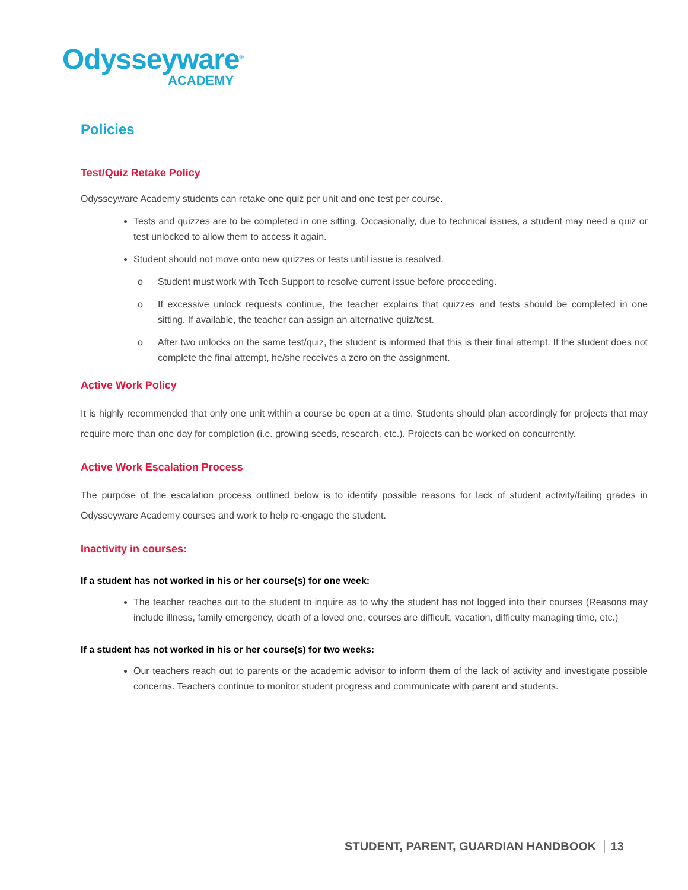Odysseyware<sup>®</sup>
ACADEMY
Policies
Test/Quiz Retake Policy
Odysseyware Academy students can retake one quiz per unit and one test per course.
Tests and quizzes are to be completed in one sitting. Occasionally, due to technical issues, a student may need a quiz or test unlocked to allow them to access it again.
Student should not move onto new quizzes or tests until issue is resolved.
o Student must work with Tech Support to resolve current issue before proceeding.
o If excessive unlock requests continue, the teacher explains that quizzes and tests should be completed in one sitting. If available, the teacher can assign an alternative quiz/test.
o After two unlocks on the same test/quiz, the student is informed that this is their final attempt. If the student does not complete the final attempt, he/she receives a zero on the assignment.
Active Work Policy
It is highly recommended that only one unit within a course be open at a time. Students should plan accordingly for projects that may require more than one day for completion (i.e. growing seeds, research, etc.). Projects can be worked on concurrently.
Active Work Escalation Process
The purpose of the escalation process outlined below is to identify possible reasons for lack of student activity/failing grades in Odysseyware Academy courses and work to help re-engage the student.
Inactivity in courses:
If a student has not worked in his or her course(s) for one week:
The teacher reaches out to the student to inquire as to why the student has not logged into their courses (Reasons may include illness, family emergency, death of a loved one, courses are difficult, vacation, difficulty managing time, etc.)
If a student has not worked in his or her course(s) for two weeks:
Our teachers reach out to parents or the academic advisor to inform them of the lack of activity and investigate possible concerns. Teachers continue to monitor student progress and communicate with parent and students.
STUDENT, PARENT, GUARDIAN HANDBOOK 13